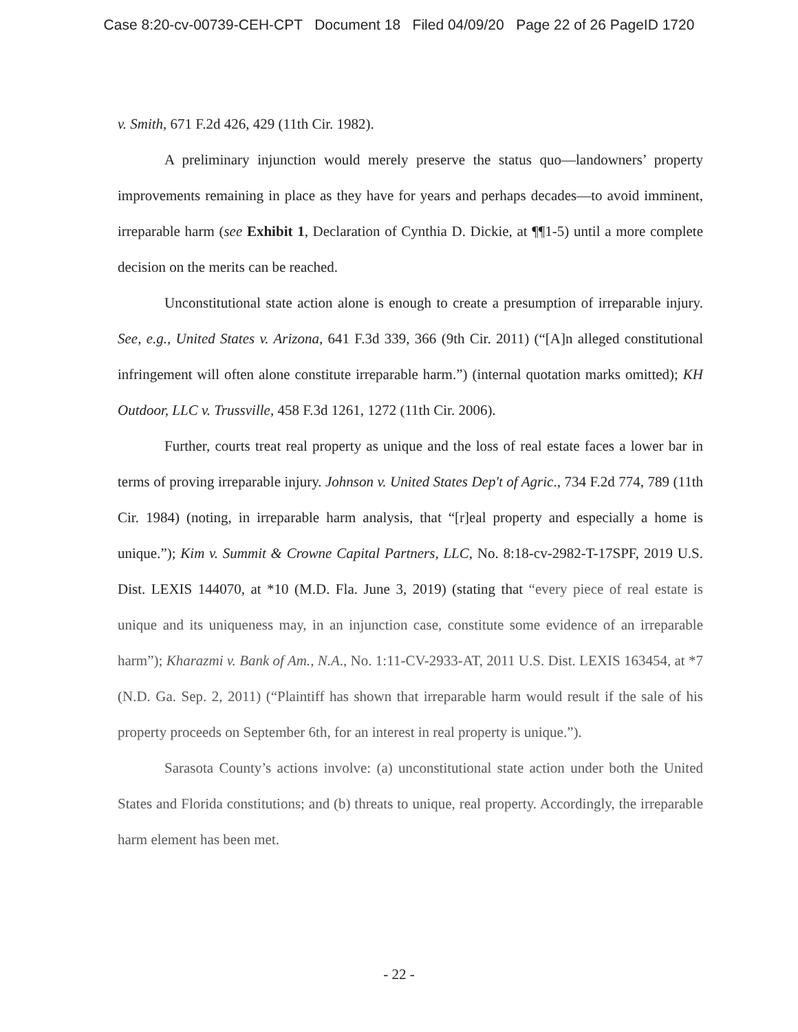Case 8:20-cv-00739-CEH-CPT Document 18 Filed 04/09/20 Page 22 of 26 PageID 1720
v. Smith, 671 F.2d 426, 429 (11th Cir. 1982).
A preliminary injunction would merely preserve the status quo—landowners’ property improvements remaining in place as they have for years and perhaps decades—to avoid imminent, irreparable harm (see Exhibit 1, Declaration of Cynthia D. Dickie, at ¶¶1-5) until a more complete decision on the merits can be reached.
Unconstitutional state action alone is enough to create a presumption of irreparable injury. See, e.g., United States v. Arizona, 641 F.3d 339, 366 (9th Cir. 2011) (“[A]n alleged constitutional infringement will often alone constitute irreparable harm.”) (internal quotation marks omitted); KH Outdoor, LLC v. Trussville, 458 F.3d 1261, 1272 (11th Cir. 2006).
Further, courts treat real property as unique and the loss of real estate faces a lower bar in terms of proving irreparable injury. Johnson v. United States Dep't of Agric., 734 F.2d 774, 789 (11th Cir. 1984) (noting, in irreparable harm analysis, that “[r]eal property and especially a home is unique.”); Kim v. Summit & Crowne Capital Partners, LLC, No. 8:18-cv-2982-T-17SPF, 2019 U.S. Dist. LEXIS 144070, at *10 (M.D. Fla. June 3, 2019) (stating that “every piece of real estate is unique and its uniqueness may, in an injunction case, constitute some evidence of an irreparable harm”); Kharazmi v. Bank of Am., N.A., No. 1:11-CV-2933-AT, 2011 U.S. Dist. LEXIS 163454, at *7 (N.D. Ga. Sep. 2, 2011) (“Plaintiff has shown that irreparable harm would result if the sale of his property proceeds on September 6th, for an interest in real property is unique.”).
Sarasota County’s actions involve: (a) unconstitutional state action under both the United States and Florida constitutions; and (b) threats to unique, real property. Accordingly, the irreparable harm element has been met.
- 22 -